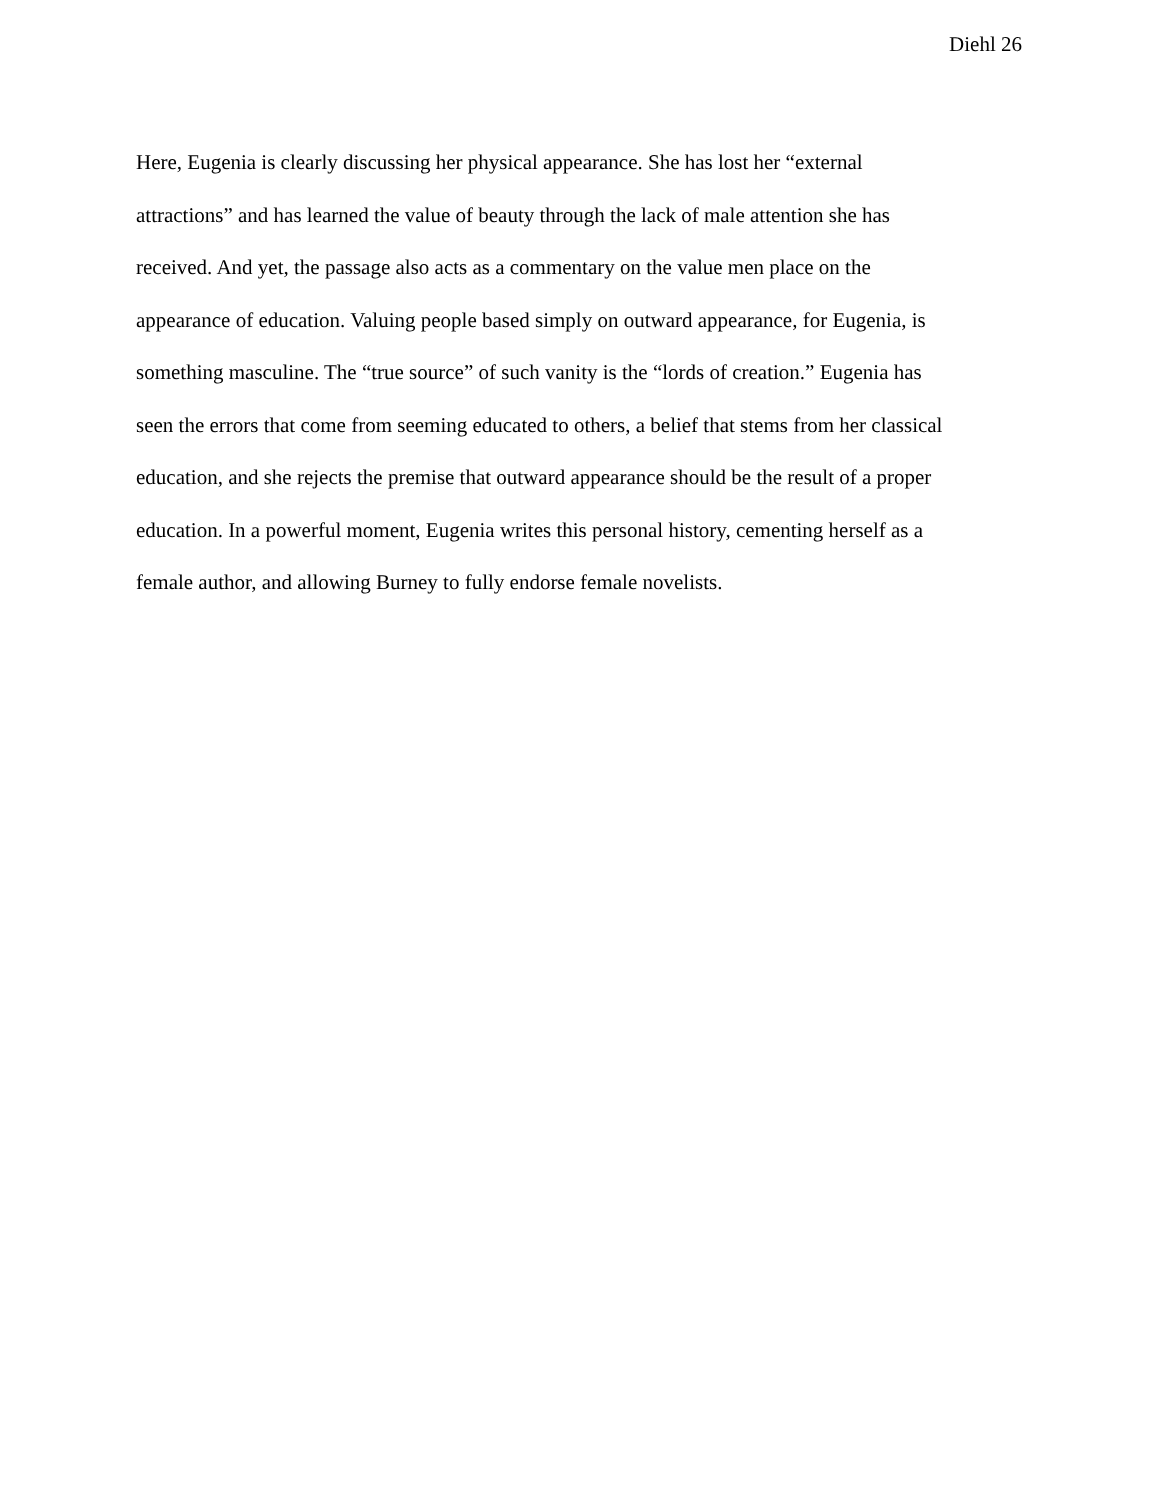Diehl 26
Here, Eugenia is clearly discussing her physical appearance. She has lost her “external
attractions” and has learned the value of beauty through the lack of male attention she has
received. And yet, the passage also acts as a commentary on the value men place on the
appearance of education. Valuing people based simply on outward appearance, for Eugenia, is
something masculine. The “true source” of such vanity is the “lords of creation.” Eugenia has
seen the errors that come from seeming educated to others, a belief that stems from her classical
education, and she rejects the premise that outward appearance should be the result of a proper
education. In a powerful moment, Eugenia writes this personal history, cementing herself as a
female author, and allowing Burney to fully endorse female novelists.